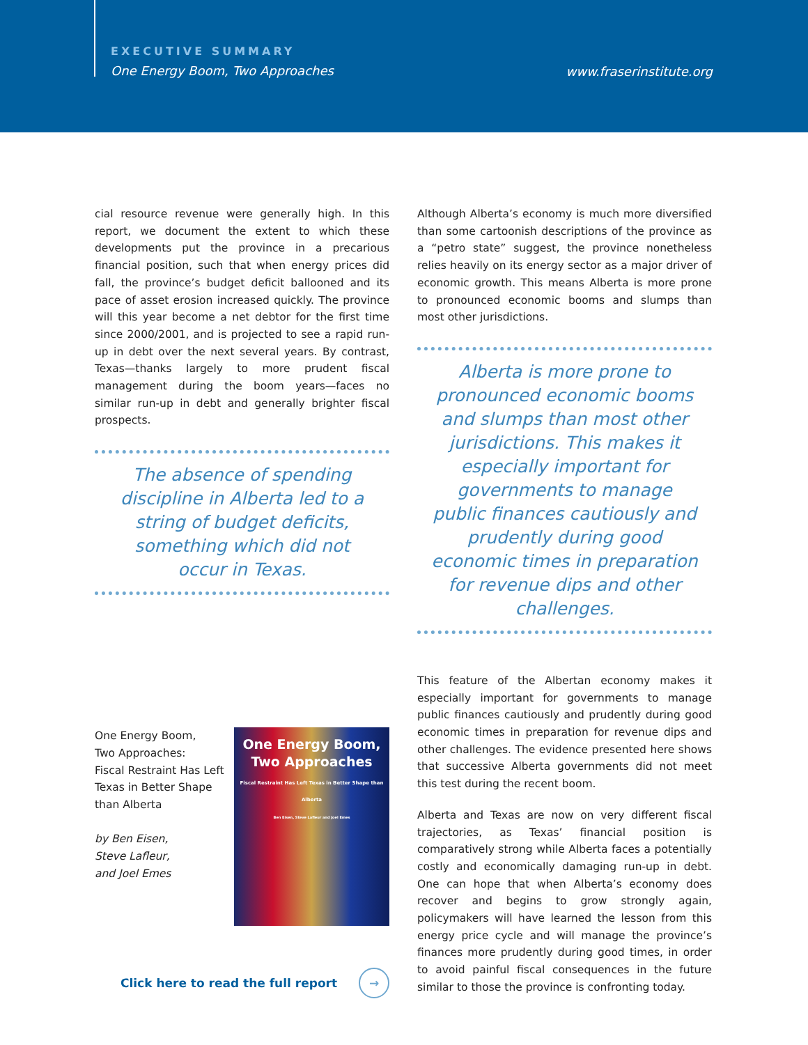EXECUTIVE SUMMARY
One Energy Boom, Two Approaches
www.fraserinstitute.org
cial resource revenue were generally high. In this report, we document the extent to which these developments put the province in a precarious financial position, such that when energy prices did fall, the province’s budget deficit ballooned and its pace of asset erosion increased quickly. The province will this year become a net debtor for the first time since 2000/2001, and is projected to see a rapid run-up in debt over the next several years. By contrast, Texas—thanks largely to more prudent fiscal management during the boom years—faces no similar run-up in debt and generally brighter fiscal prospects.
The absence of spending discipline in Alberta led to a string of budget deficits, something which did not occur in Texas.
One Energy Boom,
Two Approaches:
Fiscal Restraint Has Left
Texas in Better Shape
than Alberta
by Ben Eisen,
Steve Lafleur,
and Joel Emes
One Energy Boom,
Two Approaches
Fiscal Restraint Has Left Texas in Better Shape than Alberta
Ben Eisen, Steve Lafleur and Joel Emes
Click here to read the full report →
Although Alberta’s economy is much more diversified than some cartoonish descriptions of the province as a “petro state” suggest, the province nonetheless relies heavily on its energy sector as a major driver of economic growth. This means Alberta is more prone to pronounced economic booms and slumps than most other jurisdictions.
Alberta is more prone to pronounced economic booms and slumps than most other jurisdictions. This makes it especially important for governments to manage public finances cautiously and prudently during good economic times in preparation for revenue dips and other challenges.
This feature of the Albertan economy makes it especially important for governments to manage public finances cautiously and prudently during good economic times in preparation for revenue dips and other challenges. The evidence presented here shows that successive Alberta governments did not meet this test during the recent boom.
Alberta and Texas are now on very different fiscal trajectories, as Texas’ financial position is comparatively strong while Alberta faces a potentially costly and economically damaging run-up in debt. One can hope that when Alberta’s economy does recover and begins to grow strongly again, policymakers will have learned the lesson from this energy price cycle and will manage the province’s finances more prudently during good times, in order to avoid painful fiscal consequences in the future similar to those the province is confronting today.